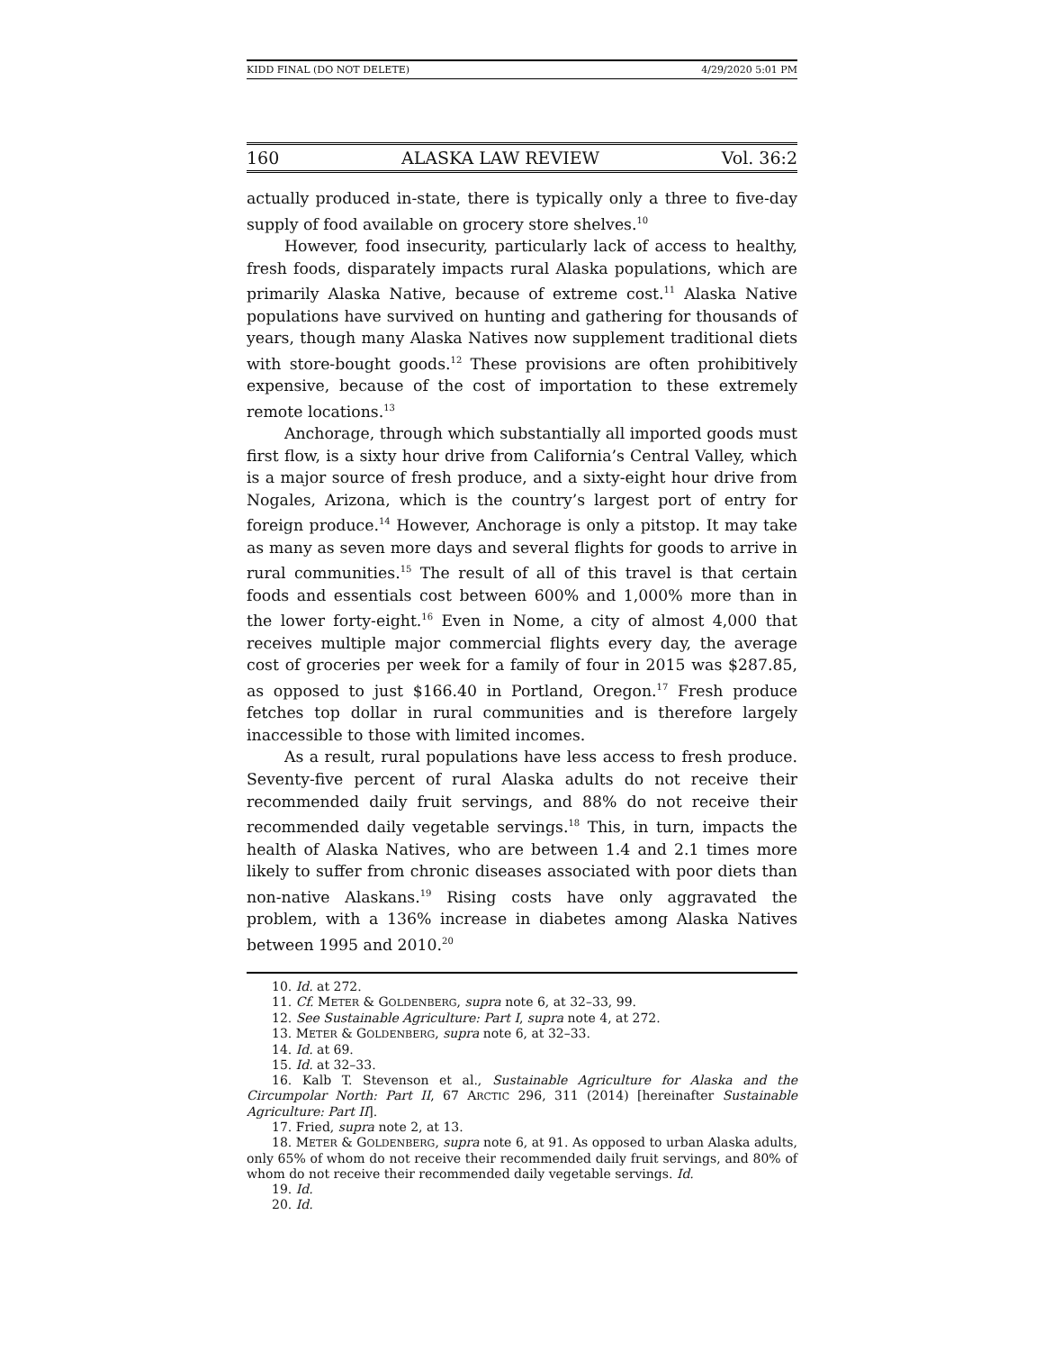KIDD FINAL (DO NOT DELETE) 4/29/2020 5:01 PM
160 ALASKA LAW REVIEW Vol. 36:2
actually produced in-state, there is typically only a three to five-day supply of food available on grocery store shelves.<sup>10</sup>
However, food insecurity, particularly lack of access to healthy, fresh foods, disparately impacts rural Alaska populations, which are primarily Alaska Native, because of extreme cost.<sup>11</sup> Alaska Native populations have survived on hunting and gathering for thousands of years, though many Alaska Natives now supplement traditional diets with store-bought goods.<sup>12</sup> These provisions are often prohibitively expensive, because of the cost of importation to these extremely remote locations.<sup>13</sup>
Anchorage, through which substantially all imported goods must first flow, is a sixty hour drive from California’s Central Valley, which is a major source of fresh produce, and a sixty-eight hour drive from Nogales, Arizona, which is the country’s largest port of entry for foreign produce.<sup>14</sup> However, Anchorage is only a pitstop. It may take as many as seven more days and several flights for goods to arrive in rural communities.<sup>15</sup> The result of all of this travel is that certain foods and essentials cost between 600% and 1,000% more than in the lower forty-eight.<sup>16</sup> Even in Nome, a city of almost 4,000 that receives multiple major commercial flights every day, the average cost of groceries per week for a family of four in 2015 was $287.85, as opposed to just $166.40 in Portland, Oregon.<sup>17</sup> Fresh produce fetches top dollar in rural communities and is therefore largely inaccessible to those with limited incomes.
As a result, rural populations have less access to fresh produce. Seventy-five percent of rural Alaska adults do not receive their recommended daily fruit servings, and 88% do not receive their recommended daily vegetable servings.<sup>18</sup> This, in turn, impacts the health of Alaska Natives, who are between 1.4 and 2.1 times more likely to suffer from chronic diseases associated with poor diets than non-native Alaskans.<sup>19</sup> Rising costs have only aggravated the problem, with a 136% increase in diabetes among Alaska Natives between 1995 and 2010.<sup>20</sup>
10. Id. at 272.
11. Cf. METER & GOLDENBERG, supra note 6, at 32–33, 99.
12. See Sustainable Agriculture: Part I, supra note 4, at 272.
13. METER & GOLDENBERG, supra note 6, at 32–33.
14. Id. at 69.
15. Id. at 32–33.
16. Kalb T. Stevenson et al., Sustainable Agriculture for Alaska and the Circumpolar North: Part II, 67 ARCTIC 296, 311 (2014) [hereinafter Sustainable Agriculture: Part II].
17. Fried, supra note 2, at 13.
18. METER & GOLDENBERG, supra note 6, at 91. As opposed to urban Alaska adults, only 65% of whom do not receive their recommended daily fruit servings, and 80% of whom do not receive their recommended daily vegetable servings. Id.
19. Id.
20. Id.